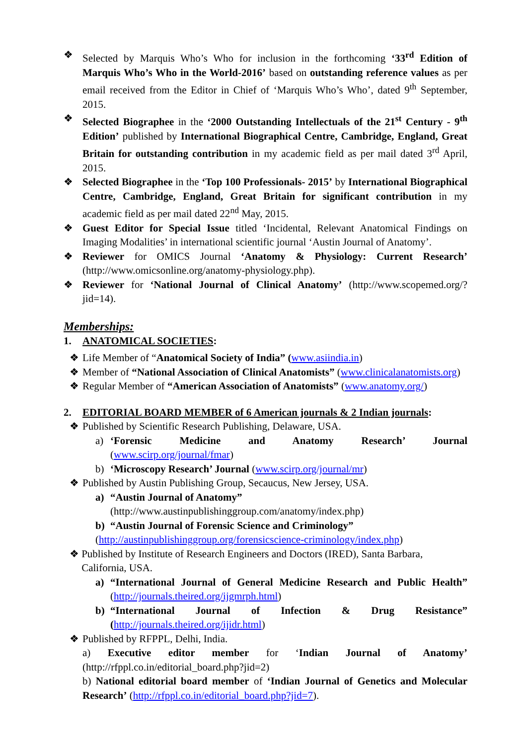❖ Selected by Marquis Who’s Who for inclusion in the forthcoming ‘33<sup>rd</sup> Edition of Marquis Who’s Who in the World-2016’ based on outstanding reference values as per email received from the Editor in Chief of ‘Marquis Who’s Who’, dated 9<sup>th</sup> September, 2015.
❖ Selected Biographee in the ‘2000 Outstanding Intellectuals of the 21<sup>st</sup> Century - 9<sup>th</sup> Edition’ published by International Biographical Centre, Cambridge, England, Great Britain for outstanding contribution in my academic field as per mail dated 3<sup>rd</sup> April, 2015.
❖ Selected Biographee in the ‘Top 100 Professionals- 2015’ by International Biographical Centre, Cambridge, England, Great Britain for significant contribution in my academic field as per mail dated 22<sup>nd</sup> May, 2015.
❖ Guest Editor for Special Issue titled ‘Incidental, Relevant Anatomical Findings on Imaging Modalities’ in international scientific journal ‘Austin Journal of Anatomy’.
❖ Reviewer for OMICS Journal ‘Anatomy & Physiology: Current Research’ (http://www.omicsonline.org/anatomy-physiology.php).
❖ Reviewer for ‘National Journal of Clinical Anatomy’ (http://www.scopemed.org/?jid=14).
Memberships:
1. ANATOMICAL SOCIETIES:
❖ Life Member of “Anatomical Society of India” (www.asiindia.in)
❖ Member of “National Association of Clinical Anatomists” (www.clinicalanatomists.org)
❖ Regular Member of “American Association of Anatomists” (www.anatomy.org/)
2. EDITORIAL BOARD MEMBER of 6 American journals & 2 Indian journals:
❖ Published by Scientific Research Publishing, Delaware, USA.
a) ‘Forensic Medicine and Anatomy Research’ Journal (www.scirp.org/journal/fmar)
b) ‘Microscopy Research’ Journal (www.scirp.org/journal/mr)
❖ Published by Austin Publishing Group, Secaucus, New Jersey, USA.
a) “Austin Journal of Anatomy”
(http://www.austinpublishinggroup.com/anatomy/index.php)
b) “Austin Journal of Forensic Science and Criminology”
(http://austinpublishinggroup.org/forensicscience-criminology/index.php)
❖ Published by Institute of Research Engineers and Doctors (IRED), Santa Barbara, California, USA.
a) “International Journal of General Medicine Research and Public Health” (http://journals.theired.org/ijgmrph.html)
b) “International Journal of Infection & Drug Resistance” (http://journals.theired.org/ijidr.html)
❖ Published by RFPPL, Delhi, India.
a) Executive editor member for ‘Indian Journal of Anatomy’ (http://rfppl.co.in/editorial_board.php?jid=2)
b) National editorial board member of ‘Indian Journal of Genetics and Molecular Research’ (http://rfppl.co.in/editorial_board.php?jid=7).